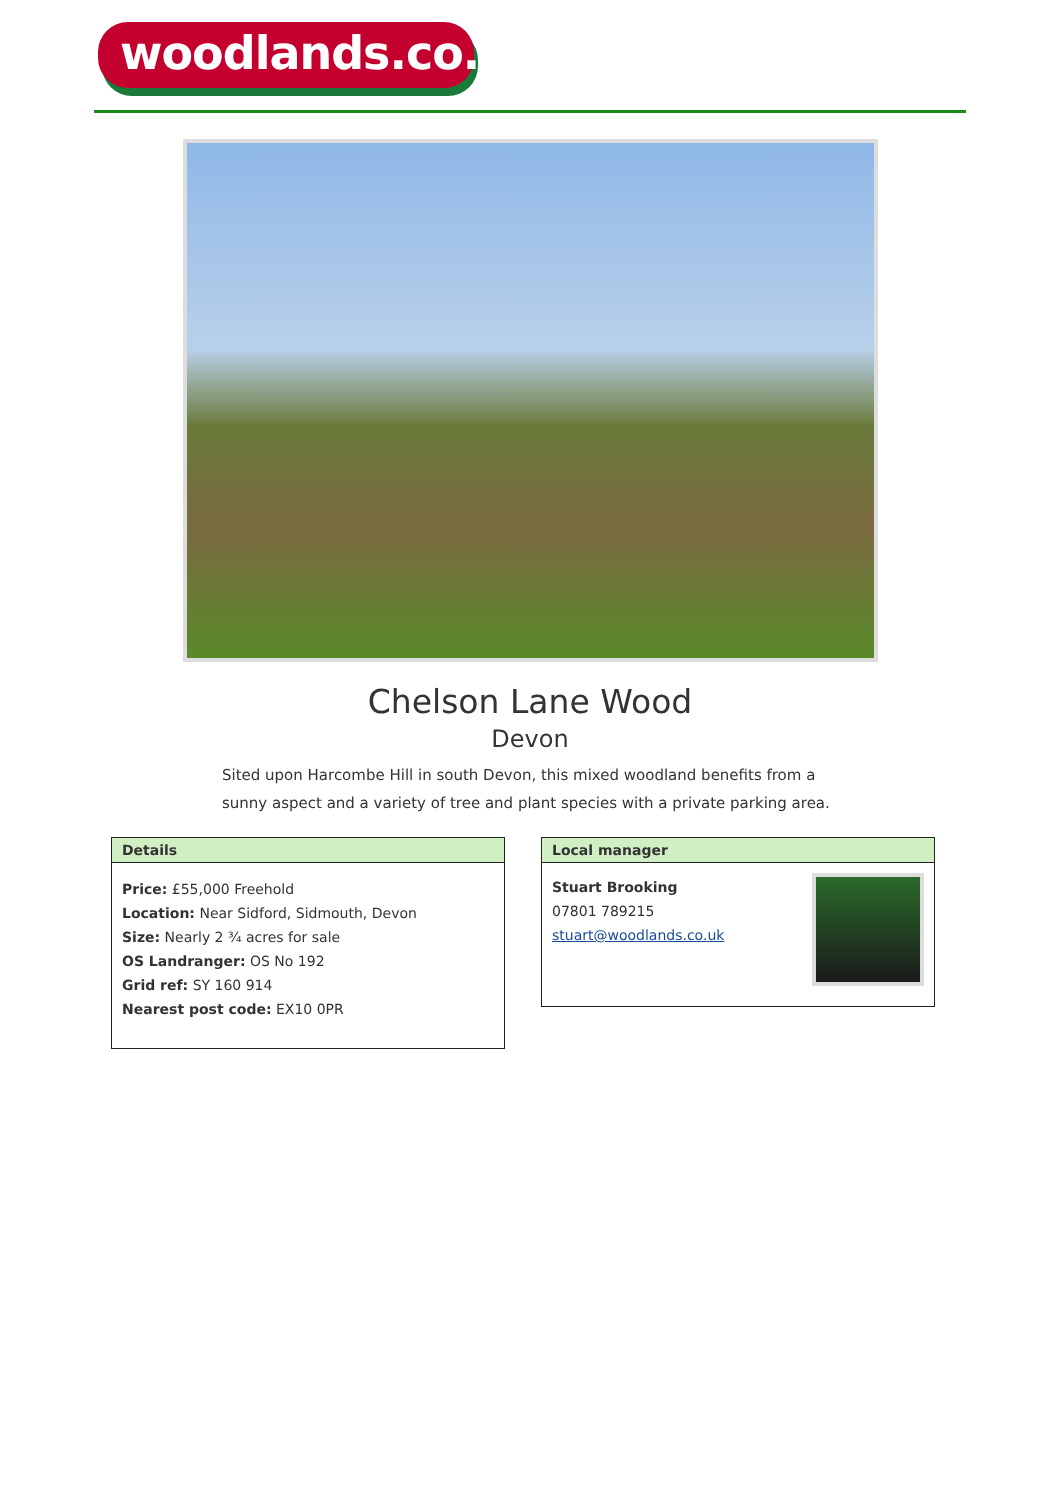woodlands.co.uk
Chelson Lane Wood
Devon
Sited upon Harcombe Hill in south Devon, this mixed woodland benefits from a sunny aspect and a variety of tree and plant species with a private parking area.
Details
Price: £55,000 Freehold
Location: Near Sidford, Sidmouth, Devon
Size: Nearly 2 ¾ acres for sale
OS Landranger: OS No 192
Grid ref: SY 160 914
Nearest post code: EX10 0PR
Local manager
Stuart Brooking
07801 789215
stuart@woodlands.co.uk